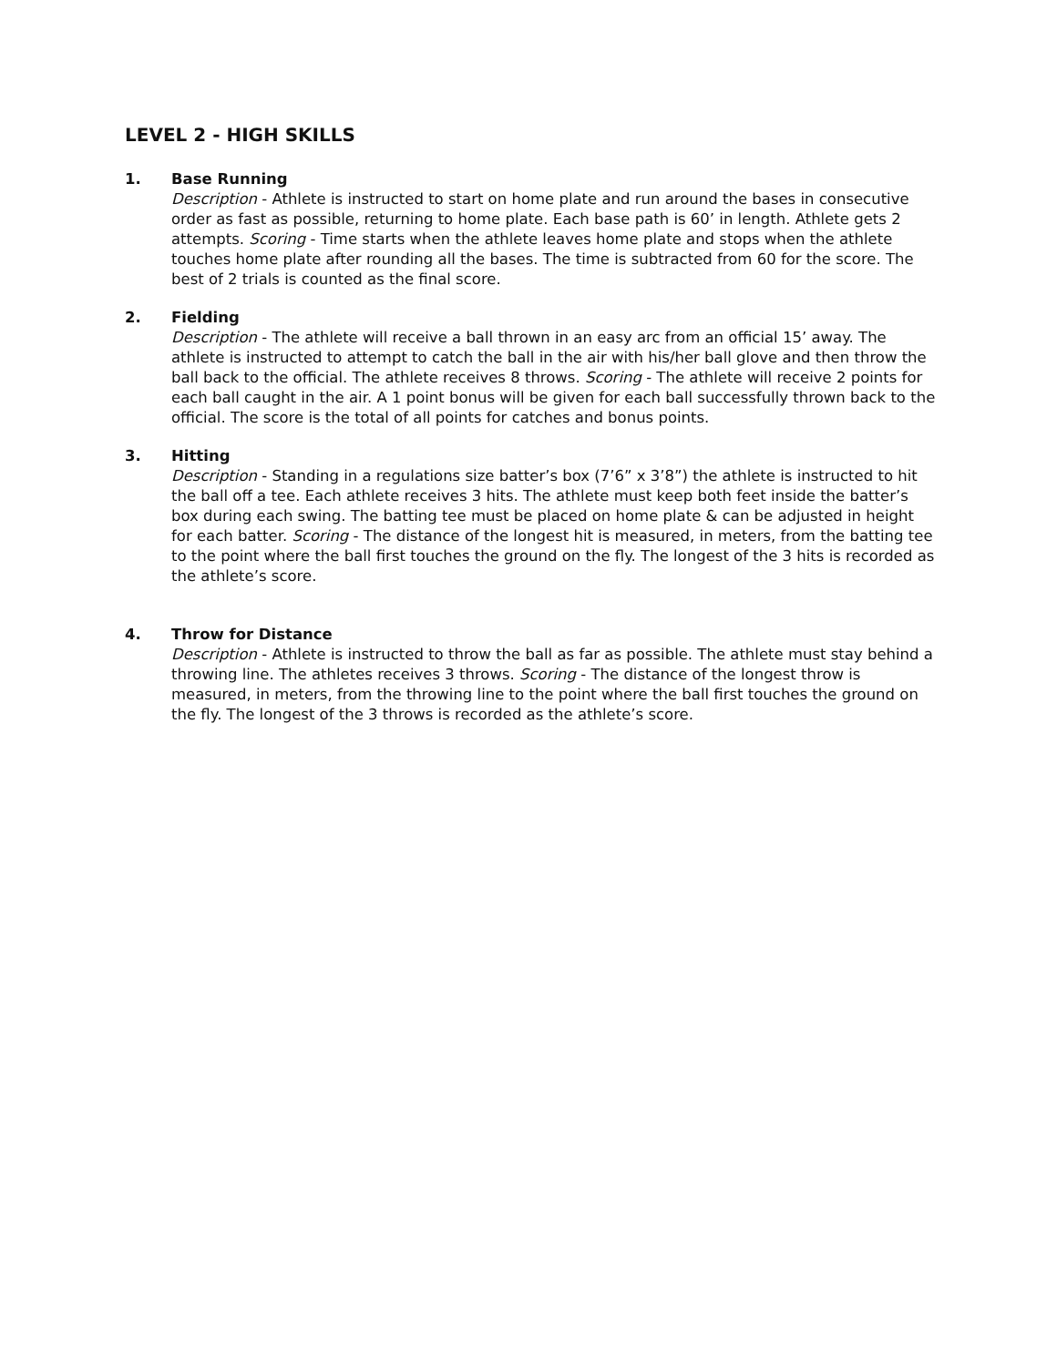LEVEL 2 - HIGH SKILLS
1. Base Running
Description - Athlete is instructed to start on home plate and run around the bases in consecutive order as fast as possible, returning to home plate. Each base path is 60’ in length. Athlete gets 2 attempts. Scoring - Time starts when the athlete leaves home plate and stops when the athlete touches home plate after rounding all the bases. The time is subtracted from 60 for the score. The best of 2 trials is counted as the final score.
2. Fielding
Description - The athlete will receive a ball thrown in an easy arc from an official 15’ away. The athlete is instructed to attempt to catch the ball in the air with his/her ball glove and then throw the ball back to the official. The athlete receives 8 throws. Scoring - The athlete will receive 2 points for each ball caught in the air. A 1 point bonus will be given for each ball successfully thrown back to the official. The score is the total of all points for catches and bonus points.
3. Hitting
Description - Standing in a regulations size batter’s box (7’6” x 3’8”) the athlete is instructed to hit the ball off a tee. Each athlete receives 3 hits. The athlete must keep both feet inside the batter’s box during each swing. The batting tee must be placed on home plate & can be adjusted in height for each batter. Scoring - The distance of the longest hit is measured, in meters, from the batting tee to the point where the ball first touches the ground on the fly. The longest of the 3 hits is recorded as the athlete’s score.
4. Throw for Distance
Description - Athlete is instructed to throw the ball as far as possible. The athlete must stay behind a throwing line. The athletes receives 3 throws. Scoring - The distance of the longest throw is measured, in meters, from the throwing line to the point where the ball first touches the ground on the fly. The longest of the 3 throws is recorded as the athlete’s score.